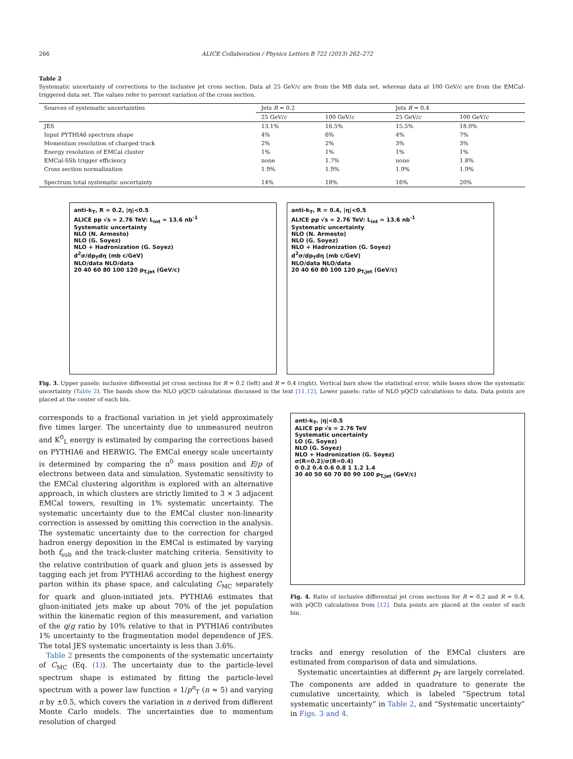266 ALICE Collaboration / Physics Letters B 722 (2013) 262–272
Table 2
Systematic uncertainty of corrections to the inclusive jet cross section. Data at 25 GeV/c are from the MB data set, whereas data at 100 GeV/c are from the EMCal-triggered data set. The values refer to percent variation of the cross section.
| Sources of systematic uncertainties | Jets R = 0.2 | | Jets R = 0.4 | |
| --- | --- | --- | --- | --- |
| | 25 GeV/ c | 100 GeV/ c | 25 GeV/ c | 100 GeV/ c |
| JES | 13.1% | 16.5% | 15.5% | 18.0% |
| Input PYTHIA6 spectrum shape | 4% | 6% | 4% | 7% |
| Momentum resolution of charged track | 2% | 2% | 3% | 3% |
| Energy resolution of EMCal cluster | 1% | 1% | 1% | 1% |
| EMCal-SSh trigger efficiency | none | 1.7% | none | 1.8% |
| Cross section normalization | 1.9% | 1.9% | 1.9% | 1.9% |
| Spectrum total systematic uncertainty | 14% | 18% | 16% | 20% |
anti-k<sub>T</sub>, R = 0.2, |η|<0.5
ALICE pp √s = 2.76 TeV: L<sub>int</sub> = 13.6 nb<sup>-1</sup>
Systematic uncertainty
NLO (N. Armesto)
NLO (G. Soyez)
NLO + Hadronization (G. Soyez)
d<sup>2</sup>σ/dp<sub>T</sub>dη (mb c/GeV)
NLO/data NLO/data
20 40 60 80 100 120 p<sub>T,jet</sub> (GeV/c)
anti-k<sub>T</sub>, R = 0.4, |η|<0.5
ALICE pp √s = 2.76 TeV: L<sub>int</sub> = 13.6 nb<sup>-1</sup>
Systematic uncertainty
NLO (N. Armesto)
NLO (G. Soyez)
NLO + Hadronization (G. Soyez)
d<sup>2</sup>σ/dp<sub>T</sub>dη (mb c/GeV)
NLO/data NLO/data
20 40 60 80 100 120 p<sub>T,jet</sub> (GeV/c)
Fig. 3. Upper panels: inclusive differential jet cross sections for R = 0.2 (left) and R = 0.4 (right). Vertical bars show the statistical error, while boxes show the systematic uncertainty (Table 2). The bands show the NLO pQCD calculations discussed in the text [11,12]. Lower panels: ratio of NLO pQCD calculations to data. Data points are placed at the center of each bin.
corresponds to a fractional variation in jet yield approximately five times larger. The uncertainty due to unmeasured neutron and K<sup>0</sup><sub>L</sub> energy is estimated by comparing the corrections based on PYTHIA6 and HERWIG. The EMCal energy scale uncertainty is determined by comparing the π<sup>0</sup> mass position and E/p of electrons between data and simulation. Systematic sensitivity to the EMCal clustering algorithm is explored with an alternative approach, in which clusters are strictly limited to 3 × 3 adjacent EMCal towers, resulting in 1% systematic uncertainty. The systematic uncertainty due to the EMCal cluster non-linearity correction is assessed by omitting this correction in the analysis. The systematic uncertainty due to the correction for charged hadron energy deposition in the EMCal is estimated by varying both f<sub>sub</sub> and the track-cluster matching criteria. Sensitivity to the relative contribution of quark and gluon jets is assessed by tagging each jet from PYTHIA6 according to the highest energy parton within its phase space, and calculating C<sub>MC</sub> separately for quark and gluon-initiated jets. PYTHIA6 estimates that gluon-initiated jets make up about 70% of the jet population within the kinematic region of this measurement, and variation of the q/g ratio by 10% relative to that in PYTHIA6 contributes 1% uncertainty to the fragmentation model dependence of JES. The total JES systematic uncertainty is less than 3.6%.
Table 2 presents the components of the systematic uncertainty of C<sub>MC</sub> (Eq. (1)). The uncertainty due to the particle-level spectrum shape is estimated by fitting the particle-level spectrum with a power law function ∝ 1/p<sup>n</sup><sub>T</sub> (n ≈ 5) and varying n by ±0.5, which covers the variation in n derived from different Monte Carlo models. The uncertainties due to momentum resolution of charged
anti-k<sub>T</sub>, |η|<0.5
ALICE pp √s = 2.76 TeV
Systematic uncertainty
LO (G. Soyez)
NLO (G. Soyez)
NLO + Hadronization (G. Soyez)
σ(R=0.2)/σ(R=0.4)
0 0.2 0.4 0.6 0.8 1 1.2 1.4
30 40 50 60 70 80 90 100 p<sub>T,jet</sub> (GeV/c)
Fig. 4. Ratio of inclusive differential jet cross sections for R = 0.2 and R = 0.4, with pQCD calculations from [12]. Data points are placed at the center of each bin.
tracks and energy resolution of the EMCal clusters are estimated from comparison of data and simulations.
Systematic uncertainties at different p<sub>T</sub> are largely correlated. The components are added in quadrature to generate the cumulative uncertainty, which is labeled “Spectrum total systematic uncertainty” in Table 2, and “Systematic uncertainty” in Figs. 3 and 4.